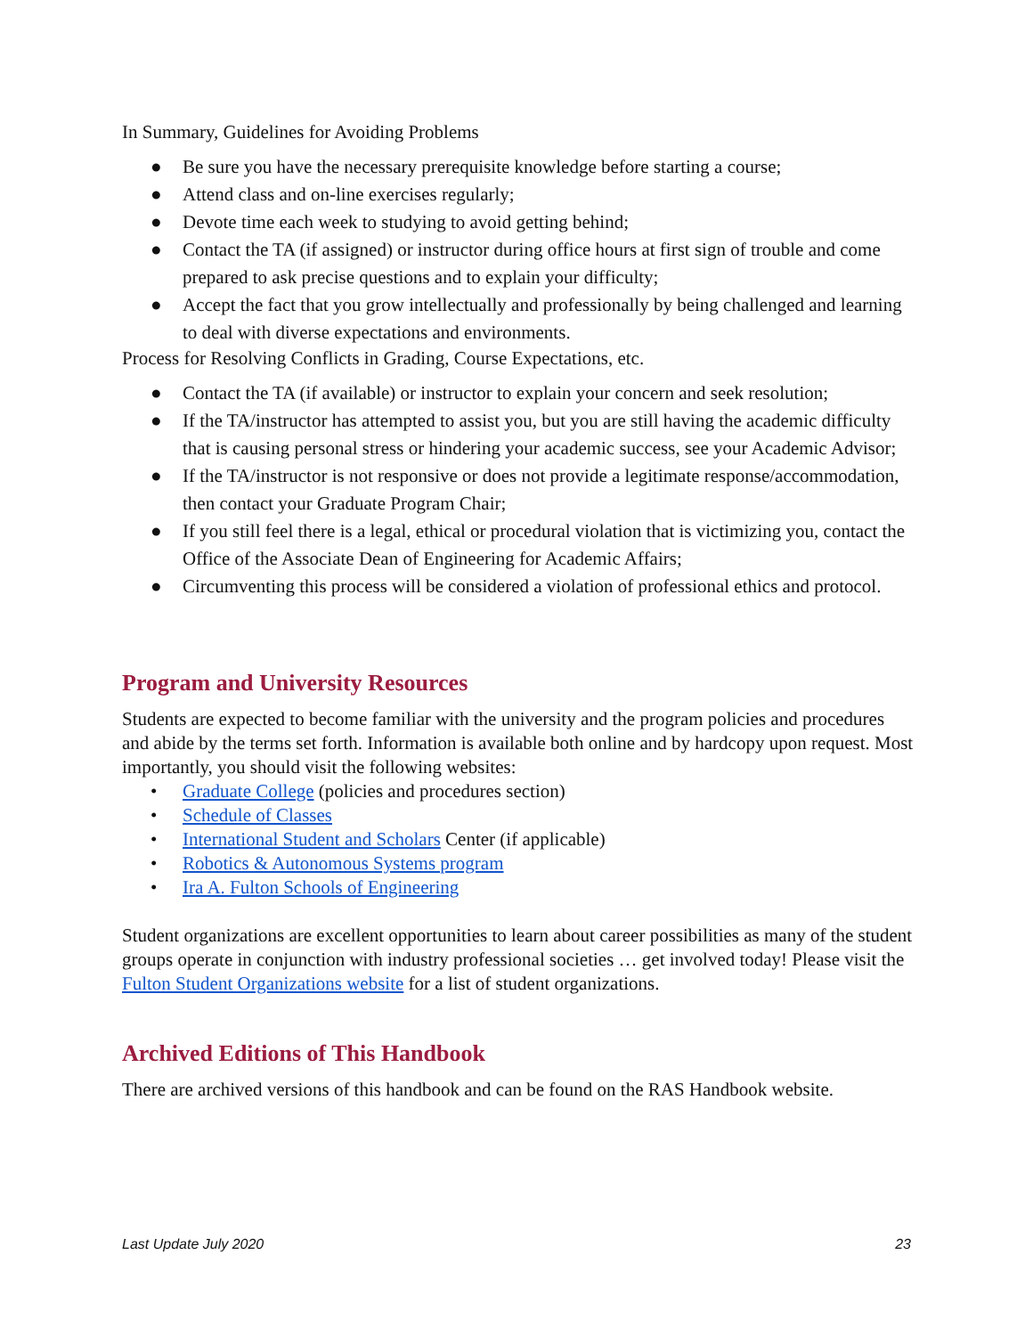In Summary, Guidelines for Avoiding Problems
● Be sure you have the necessary prerequisite knowledge before starting a course;
● Attend class and on-line exercises regularly;
● Devote time each week to studying to avoid getting behind;
● Contact the TA (if assigned) or instructor during office hours at first sign of trouble and come prepared to ask precise questions and to explain your difficulty;
● Accept the fact that you grow intellectually and professionally by being challenged and learning to deal with diverse expectations and environments.
Process for Resolving Conflicts in Grading, Course Expectations, etc.
● Contact the TA (if available) or instructor to explain your concern and seek resolution;
● If the TA/instructor has attempted to assist you, but you are still having the academic difficulty that is causing personal stress or hindering your academic success, see your Academic Advisor;
● If the TA/instructor is not responsive or does not provide a legitimate response/accommodation, then contact your Graduate Program Chair;
● If you still feel there is a legal, ethical or procedural violation that is victimizing you, contact the Office of the Associate Dean of Engineering for Academic Affairs;
● Circumventing this process will be considered a violation of professional ethics and protocol.
Program and University Resources
Students are expected to become familiar with the university and the program policies and procedures and abide by the terms set forth. Information is available both online and by hardcopy upon request. Most importantly, you should visit the following websites:
• Graduate College (policies and procedures section)
• Schedule of Classes
• International Student and Scholars Center (if applicable)
• Robotics & Autonomous Systems program
• Ira A. Fulton Schools of Engineering
Student organizations are excellent opportunities to learn about career possibilities as many of the student groups operate in conjunction with industry professional societies … get involved today! Please visit the Fulton Student Organizations website for a list of student organizations.
Archived Editions of This Handbook
There are archived versions of this handbook and can be found on the RAS Handbook website.
Last Update July 2020 23